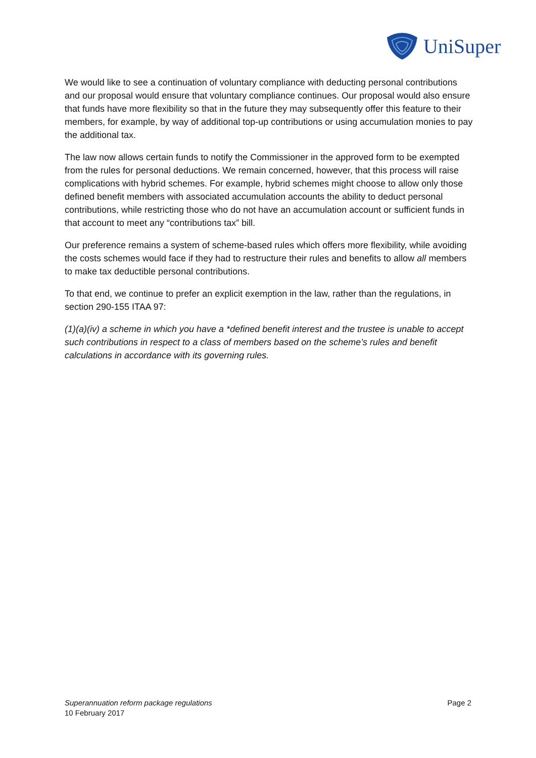UniSuper
We would like to see a continuation of voluntary compliance with deducting personal contributions and our proposal would ensure that voluntary compliance continues. Our proposal would also ensure that funds have more flexibility so that in the future they may subsequently offer this feature to their members, for example, by way of additional top-up contributions or using accumulation monies to pay the additional tax.
The law now allows certain funds to notify the Commissioner in the approved form to be exempted from the rules for personal deductions. We remain concerned, however, that this process will raise complications with hybrid schemes. For example, hybrid schemes might choose to allow only those defined benefit members with associated accumulation accounts the ability to deduct personal contributions, while restricting those who do not have an accumulation account or sufficient funds in that account to meet any “contributions tax” bill.
Our preference remains a system of scheme-based rules which offers more flexibility, while avoiding the costs schemes would face if they had to restructure their rules and benefits to allow all members to make tax deductible personal contributions.
To that end, we continue to prefer an explicit exemption in the law, rather than the regulations, in section 290-155 ITAA 97:
(1)(a)(iv) a scheme in which you have a *defined benefit interest and the trustee is unable to accept such contributions in respect to a class of members based on the scheme’s rules and benefit calculations in accordance with its governing rules.
Superannuation reform package regulations
10 February 2017
Page 2